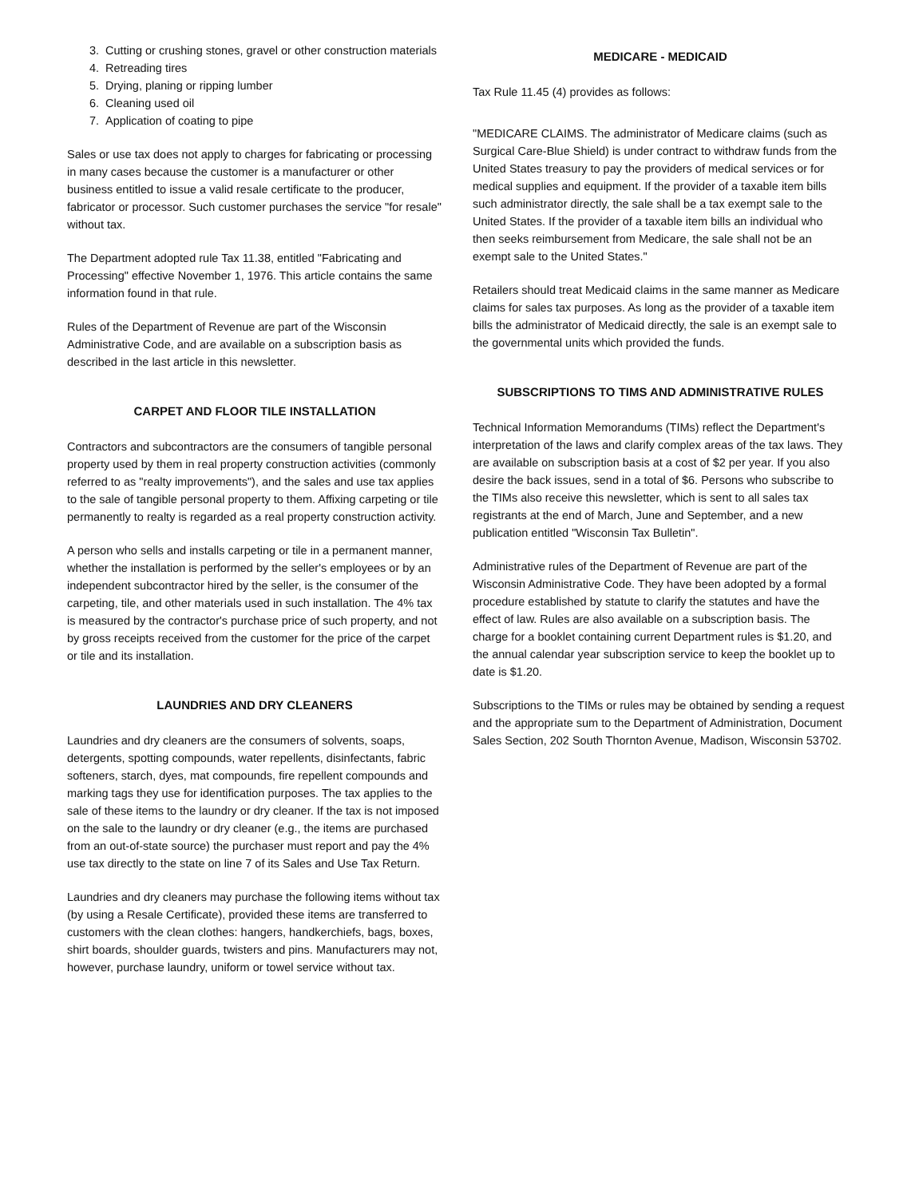3. Cutting or crushing stones, gravel or other construction materials
4. Retreading tires
5. Drying, planing or ripping lumber
6. Cleaning used oil
7. Application of coating to pipe
Sales or use tax does not apply to charges for fabricating or processing in many cases because the customer is a manufacturer or other business entitled to issue a valid resale certificate to the producer, fabricator or processor. Such customer purchases the service "for resale" without tax.
The Department adopted rule Tax 11.38, entitled "Fabricating and Processing" effective November 1, 1976. This article contains the same information found in that rule.
Rules of the Department of Revenue are part of the Wisconsin Administrative Code, and are available on a subscription basis as described in the last article in this newsletter.
CARPET AND FLOOR TILE INSTALLATION
Contractors and subcontractors are the consumers of tangible personal property used by them in real property construction activities (commonly referred to as "realty improvements"), and the sales and use tax applies to the sale of tangible personal property to them. Affixing carpeting or tile permanently to realty is regarded as a real property construction activity.
A person who sells and installs carpeting or tile in a permanent manner, whether the installation is performed by the seller's employees or by an independent subcontractor hired by the seller, is the consumer of the carpeting, tile, and other materials used in such installation. The 4% tax is measured by the contractor's purchase price of such property, and not by gross receipts received from the customer for the price of the carpet or tile and its installation.
LAUNDRIES AND DRY CLEANERS
Laundries and dry cleaners are the consumers of solvents, soaps, detergents, spotting compounds, water repellents, disinfectants, fabric softeners, starch, dyes, mat compounds, fire repellent compounds and marking tags they use for identification purposes. The tax applies to the sale of these items to the laundry or dry cleaner. If the tax is not imposed on the sale to the laundry or dry cleaner (e.g., the items are purchased from an out-of-state source) the purchaser must report and pay the 4% use tax directly to the state on line 7 of its Sales and Use Tax Return.
Laundries and dry cleaners may purchase the following items without tax (by using a Resale Certificate), provided these items are transferred to customers with the clean clothes: hangers, handkerchiefs, bags, boxes, shirt boards, shoulder guards, twisters and pins. Manufacturers may not, however, purchase laundry, uniform or towel service without tax.
MEDICARE - MEDICAID
Tax Rule 11.45 (4) provides as follows:
"MEDICARE CLAIMS. The administrator of Medicare claims (such as Surgical Care-Blue Shield) is under contract to withdraw funds from the United States treasury to pay the providers of medical services or for medical supplies and equipment. If the provider of a taxable item bills such administrator directly, the sale shall be a tax exempt sale to the United States. If the provider of a taxable item bills an individual who then seeks reimbursement from Medicare, the sale shall not be an exempt sale to the United States."
Retailers should treat Medicaid claims in the same manner as Medicare claims for sales tax purposes. As long as the provider of a taxable item bills the administrator of Medicaid directly, the sale is an exempt sale to the governmental units which provided the funds.
SUBSCRIPTIONS TO TIMS AND ADMINISTRATIVE RULES
Technical Information Memorandums (TIMs) reflect the Department's interpretation of the laws and clarify complex areas of the tax laws. They are available on subscription basis at a cost of $2 per year. If you also desire the back issues, send in a total of $6. Persons who subscribe to the TIMs also receive this newsletter, which is sent to all sales tax registrants at the end of March, June and September, and a new publication entitled "Wisconsin Tax Bulletin".
Administrative rules of the Department of Revenue are part of the Wisconsin Administrative Code. They have been adopted by a formal procedure established by statute to clarify the statutes and have the effect of law. Rules are also available on a subscription basis. The charge for a booklet containing current Department rules is $1.20, and the annual calendar year subscription service to keep the booklet up to date is $1.20.
Subscriptions to the TIMs or rules may be obtained by sending a request and the appropriate sum to the Department of Administration, Document Sales Section, 202 South Thornton Avenue, Madison, Wisconsin 53702.